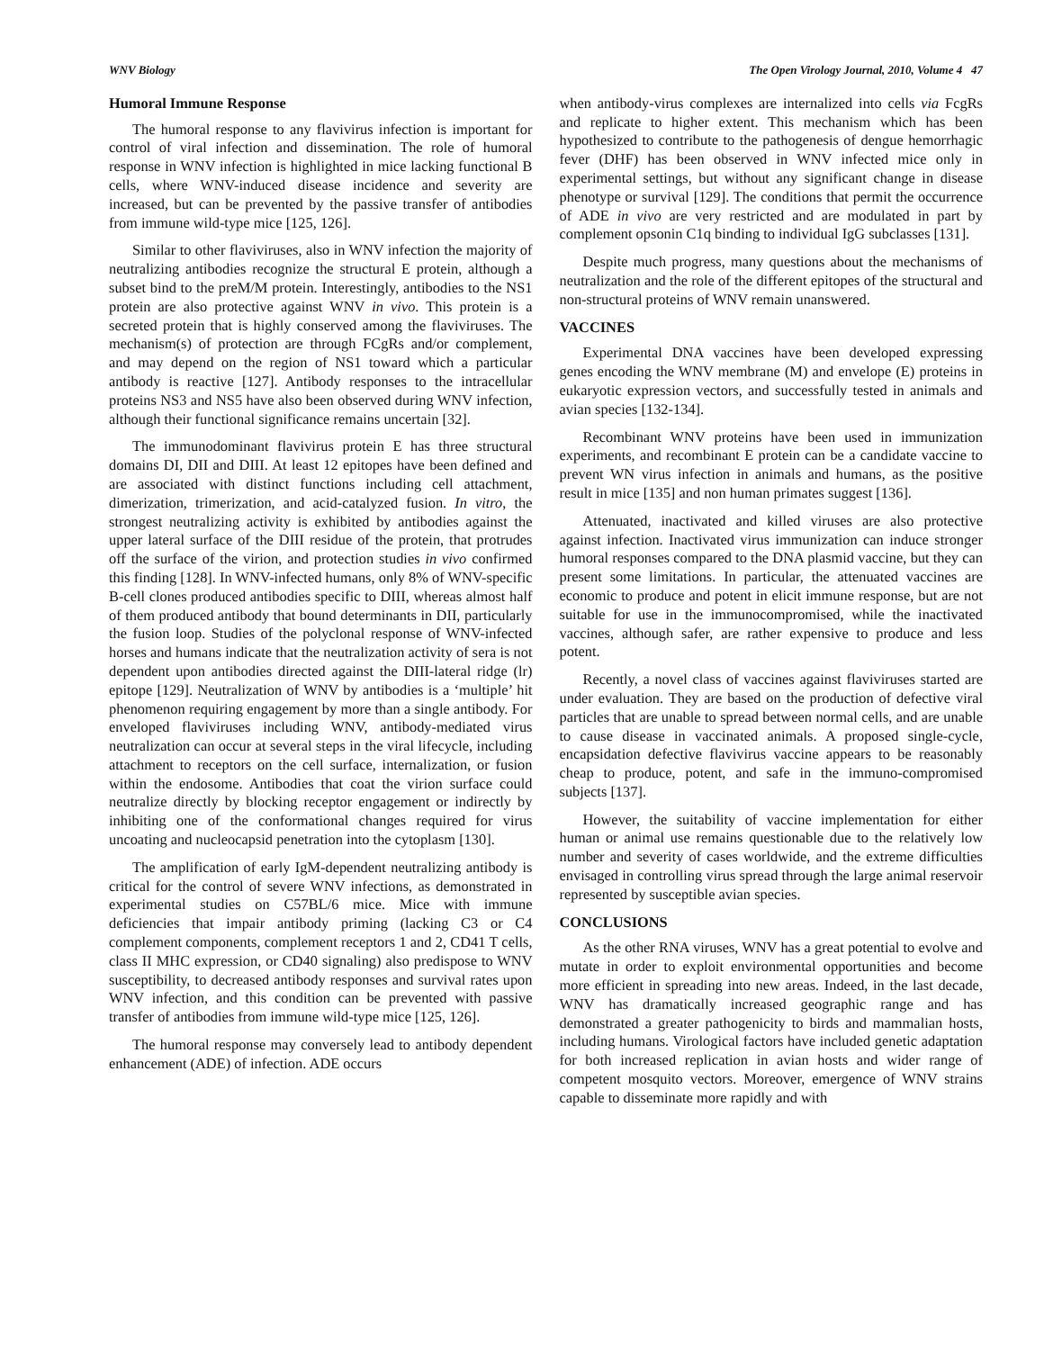WNV Biology The Open Virology Journal, 2010, Volume 4 47
Humoral Immune Response
The humoral response to any flavivirus infection is important for control of viral infection and dissemination. The role of humoral response in WNV infection is highlighted in mice lacking functional B cells, where WNV-induced disease incidence and severity are increased, but can be prevented by the passive transfer of antibodies from immune wild-type mice [125, 126].
Similar to other flaviviruses, also in WNV infection the majority of neutralizing antibodies recognize the structural E protein, although a subset bind to the preM/M protein. Interestingly, antibodies to the NS1 protein are also protective against WNV in vivo. This protein is a secreted protein that is highly conserved among the flaviviruses. The mechanism(s) of protection are through FCgRs and/or complement, and may depend on the region of NS1 toward which a particular antibody is reactive [127]. Antibody responses to the intracellular proteins NS3 and NS5 have also been observed during WNV infection, although their functional significance remains uncertain [32].
The immunodominant flavivirus protein E has three structural domains DI, DII and DIII. At least 12 epitopes have been defined and are associated with distinct functions including cell attachment, dimerization, trimerization, and acid-catalyzed fusion. In vitro, the strongest neutralizing activity is exhibited by antibodies against the upper lateral surface of the DIII residue of the protein, that protrudes off the surface of the virion, and protection studies in vivo confirmed this finding [128]. In WNV-infected humans, only 8% of WNV-specific B-cell clones produced antibodies specific to DIII, whereas almost half of them produced antibody that bound determinants in DII, particularly the fusion loop. Studies of the polyclonal response of WNV-infected horses and humans indicate that the neutralization activity of sera is not dependent upon antibodies directed against the DIII-lateral ridge (lr) epitope [129]. Neutralization of WNV by antibodies is a ‘multiple’ hit phenomenon requiring engagement by more than a single antibody. For enveloped flaviviruses including WNV, antibody-mediated virus neutralization can occur at several steps in the viral lifecycle, including attachment to receptors on the cell surface, internalization, or fusion within the endosome. Antibodies that coat the virion surface could neutralize directly by blocking receptor engagement or indirectly by inhibiting one of the conformational changes required for virus uncoating and nucleocapsid penetration into the cytoplasm [130].
The amplification of early IgM-dependent neutralizing antibody is critical for the control of severe WNV infections, as demonstrated in experimental studies on C57BL/6 mice. Mice with immune deficiencies that impair antibody priming (lacking C3 or C4 complement components, complement receptors 1 and 2, CD41 T cells, class II MHC expression, or CD40 signaling) also predispose to WNV susceptibility, to decreased antibody responses and survival rates upon WNV infection, and this condition can be prevented with passive transfer of antibodies from immune wild-type mice [125, 126].
The humoral response may conversely lead to antibody dependent enhancement (ADE) of infection. ADE occurs
when antibody-virus complexes are internalized into cells via FcgRs and replicate to higher extent. This mechanism which has been hypothesized to contribute to the pathogenesis of dengue hemorrhagic fever (DHF) has been observed in WNV infected mice only in experimental settings, but without any significant change in disease phenotype or survival [129]. The conditions that permit the occurrence of ADE in vivo are very restricted and are modulated in part by complement opsonin C1q binding to individual IgG subclasses [131].
Despite much progress, many questions about the mechanisms of neutralization and the role of the different epitopes of the structural and non-structural proteins of WNV remain unanswered.
VACCINES
Experimental DNA vaccines have been developed expressing genes encoding the WNV membrane (M) and envelope (E) proteins in eukaryotic expression vectors, and successfully tested in animals and avian species [132-134].
Recombinant WNV proteins have been used in immunization experiments, and recombinant E protein can be a candidate vaccine to prevent WN virus infection in animals and humans, as the positive result in mice [135] and non human primates suggest [136].
Attenuated, inactivated and killed viruses are also protective against infection. Inactivated virus immunization can induce stronger humoral responses compared to the DNA plasmid vaccine, but they can present some limitations. In particular, the attenuated vaccines are economic to produce and potent in elicit immune response, but are not suitable for use in the immunocompromised, while the inactivated vaccines, although safer, are rather expensive to produce and less potent.
Recently, a novel class of vaccines against flaviviruses started are under evaluation. They are based on the production of defective viral particles that are unable to spread between normal cells, and are unable to cause disease in vaccinated animals. A proposed single-cycle, encapsidation defective flavivirus vaccine appears to be reasonably cheap to produce, potent, and safe in the immuno-compromised subjects [137].
However, the suitability of vaccine implementation for either human or animal use remains questionable due to the relatively low number and severity of cases worldwide, and the extreme difficulties envisaged in controlling virus spread through the large animal reservoir represented by susceptible avian species.
CONCLUSIONS
As the other RNA viruses, WNV has a great potential to evolve and mutate in order to exploit environmental opportunities and become more efficient in spreading into new areas. Indeed, in the last decade, WNV has dramatically increased geographic range and has demonstrated a greater pathogenicity to birds and mammalian hosts, including humans. Virological factors have included genetic adaptation for both increased replication in avian hosts and wider range of competent mosquito vectors. Moreover, emergence of WNV strains capable to disseminate more rapidly and with